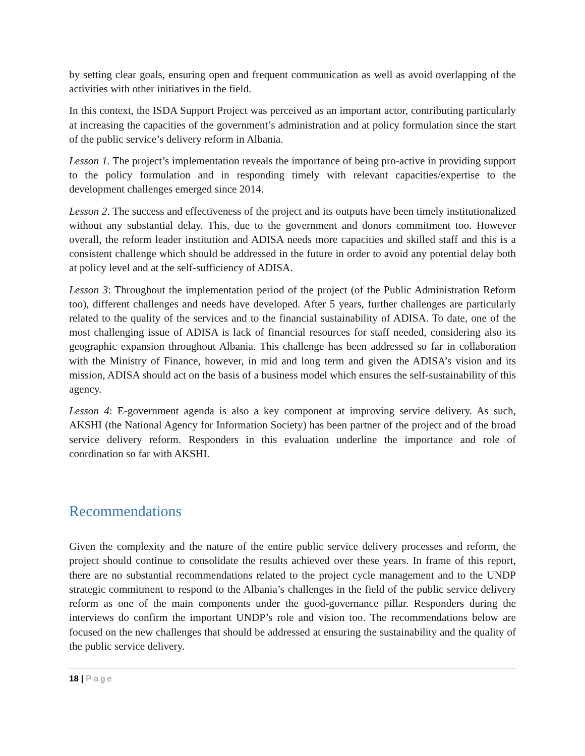by setting clear goals, ensuring open and frequent communication as well as avoid overlapping of the activities with other initiatives in the field.
In this context, the ISDA Support Project was perceived as an important actor, contributing particularly at increasing the capacities of the government’s administration and at policy formulation since the start of the public service’s delivery reform in Albania.
Lesson 1. The project’s implementation reveals the importance of being pro-active in providing support to the policy formulation and in responding timely with relevant capacities/expertise to the development challenges emerged since 2014.
Lesson 2. The success and effectiveness of the project and its outputs have been timely institutionalized without any substantial delay. This, due to the government and donors commitment too. However overall, the reform leader institution and ADISA needs more capacities and skilled staff and this is a consistent challenge which should be addressed in the future in order to avoid any potential delay both at policy level and at the self-sufficiency of ADISA.
Lesson 3: Throughout the implementation period of the project (of the Public Administration Reform too), different challenges and needs have developed. After 5 years, further challenges are particularly related to the quality of the services and to the financial sustainability of ADISA. To date, one of the most challenging issue of ADISA is lack of financial resources for staff needed, considering also its geographic expansion throughout Albania. This challenge has been addressed so far in collaboration with the Ministry of Finance, however, in mid and long term and given the ADISA’s vision and its mission, ADISA should act on the basis of a business model which ensures the self-sustainability of this agency.
Lesson 4: E-government agenda is also a key component at improving service delivery. As such, AKSHI (the National Agency for Information Society) has been partner of the project and of the broad service delivery reform. Responders in this evaluation underline the importance and role of coordination so far with AKSHI.
Recommendations
Given the complexity and the nature of the entire public service delivery processes and reform, the project should continue to consolidate the results achieved over these years. In frame of this report, there are no substantial recommendations related to the project cycle management and to the UNDP strategic commitment to respond to the Albania’s challenges in the field of the public service delivery reform as one of the main components under the good-governance pillar. Responders during the interviews do confirm the important UNDP’s role and vision too. The recommendations below are focused on the new challenges that should be addressed at ensuring the sustainability and the quality of the public service delivery.
18 | Page